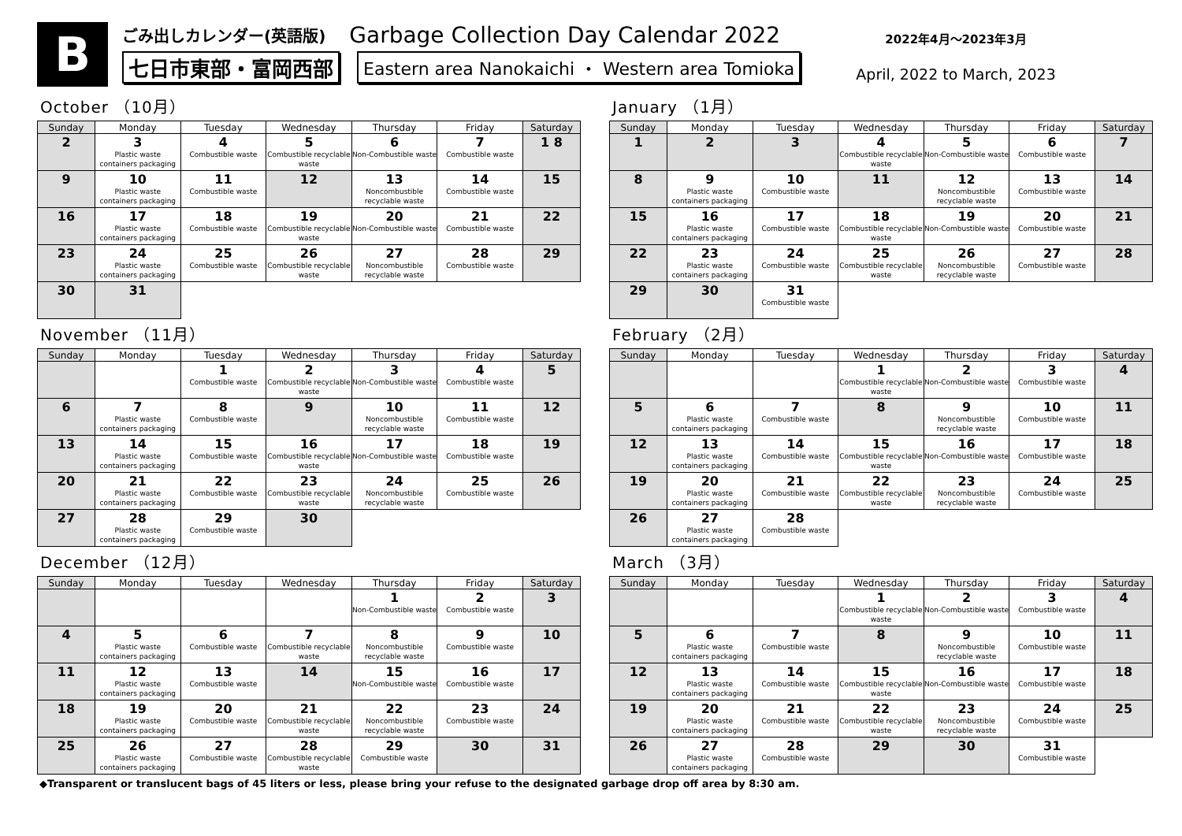B
ごみ出しカレンダー(英語版) Garbage Collection Day Calendar 2022
七日市東部・富岡西部 Eastern area Nanokaichi ・ Western area Tomioka
2022年4月～2023年3月
April, 2022 to March, 2023
October （10月）
| Sunday | Monday | Tuesday | Wednesday | Thursday | Friday | Saturday |
| --- | --- | --- | --- | --- | --- | --- |
| 2 | 3 Plastic waste containers packaging | 4 Combustible waste | 5 Combustible recyclable waste | 6 Non-Combustible waste | 7 Combustible waste | 1 8 |
| 9 | 10 Plastic waste containers packaging | 11 Combustible waste | 12 | 13 Noncombustible recyclable waste | 14 Combustible waste | 15 |
| 16 | 17 Plastic waste containers packaging | 18 Combustible waste | 19 Combustible recyclable waste | 20 Non-Combustible waste | 21 Combustible waste | 22 |
| 23 | 24 Plastic waste containers packaging | 25 Combustible waste | 26 Combustible recyclable waste | 27 Noncombustible recyclable waste | 28 Combustible waste | 29 |
| 30 | 31 | | | | | |
January （1月）
| Sunday | Monday | Tuesday | Wednesday | Thursday | Friday | Saturday |
| --- | --- | --- | --- | --- | --- | --- |
| 1 | 2 | 3 | 4 Combustible recyclable waste | 5 Non-Combustible waste | 6 Combustible waste | 7 |
| 8 | 9 Plastic waste containers packaging | 10 Combustible waste | 11 | 12 Noncombustible recyclable waste | 13 Combustible waste | 14 |
| 15 | 16 Plastic waste containers packaging | 17 Combustible waste | 18 Combustible recyclable waste | 19 Non-Combustible waste | 20 Combustible waste | 21 |
| 22 | 23 Plastic waste containers packaging | 24 Combustible waste | 25 Combustible recyclable waste | 26 Noncombustible recyclable waste | 27 Combustible waste | 28 |
| 29 | 30 | 31 Combustible waste | | | | |
November （11月）
| Sunday | Monday | Tuesday | Wednesday | Thursday | Friday | Saturday |
| --- | --- | --- | --- | --- | --- | --- |
| | | 1 Combustible waste | 2 Combustible recyclable waste | 3 Non-Combustible waste | 4 Combustible waste | 5 |
| 6 | 7 Plastic waste containers packaging | 8 Combustible waste | 9 | 10 Noncombustible recyclable waste | 11 Combustible waste | 12 |
| 13 | 14 Plastic waste containers packaging | 15 Combustible waste | 16 Combustible recyclable waste | 17 Non-Combustible waste | 18 Combustible waste | 19 |
| 20 | 21 Plastic waste containers packaging | 22 Combustible waste | 23 Combustible recyclable waste | 24 Noncombustible recyclable waste | 25 Combustible waste | 26 |
| 27 | 28 Plastic waste containers packaging | 29 Combustible waste | 30 | | | |
February （2月）
| Sunday | Monday | Tuesday | Wednesday | Thursday | Friday | Saturday |
| --- | --- | --- | --- | --- | --- | --- |
| | | | 1 Combustible recyclable waste | 2 Non-Combustible waste | 3 Combustible waste | 4 |
| 5 | 6 Plastic waste containers packaging | 7 Combustible waste | 8 | 9 Noncombustible recyclable waste | 10 Combustible waste | 11 |
| 12 | 13 Plastic waste containers packaging | 14 Combustible waste | 15 Combustible recyclable waste | 16 Non-Combustible waste | 17 Combustible waste | 18 |
| 19 | 20 Plastic waste containers packaging | 21 Combustible waste | 22 Combustible recyclable waste | 23 Noncombustible recyclable waste | 24 Combustible waste | 25 |
| 26 | 27 Plastic waste containers packaging | 28 Combustible waste | | | | |
December （12月）
| Sunday | Monday | Tuesday | Wednesday | Thursday | Friday | Saturday |
| --- | --- | --- | --- | --- | --- | --- |
| | | | | 1 Non-Combustible waste | 2 Combustible waste | 3 |
| 4 | 5 Plastic waste containers packaging | 6 Combustible waste | 7 Combustible recyclable waste | 8 Noncombustible recyclable waste | 9 Combustible waste | 10 |
| 11 | 12 Plastic waste containers packaging | 13 Combustible waste | 14 | 15 Non-Combustible waste | 16 Combustible waste | 17 |
| 18 | 19 Plastic waste containers packaging | 20 Combustible waste | 21 Combustible recyclable waste | 22 Noncombustible recyclable waste | 23 Combustible waste | 24 |
| 25 | 26 Plastic waste containers packaging | 27 Combustible waste | 28 Combustible recyclable waste | 29 Combustible waste | 30 | 31 |
March （3月）
| Sunday | Monday | Tuesday | Wednesday | Thursday | Friday | Saturday |
| --- | --- | --- | --- | --- | --- | --- |
| | | | 1 Combustible recyclable waste | 2 Non-Combustible waste | 3 Combustible waste | 4 |
| 5 | 6 Plastic waste containers packaging | 7 Combustible waste | 8 | 9 Noncombustible recyclable waste | 10 Combustible waste | 11 |
| 12 | 13 Plastic waste containers packaging | 14 Combustible waste | 15 Combustible recyclable waste | 16 Non-Combustible waste | 17 Combustible waste | 18 |
| 19 | 20 Plastic waste containers packaging | 21 Combustible waste | 22 Combustible recyclable waste | 23 Noncombustible recyclable waste | 24 Combustible waste | 25 |
| 26 | 27 Plastic waste containers packaging | 28 Combustible waste | 29 | 30 | 31 Combustible waste | |
◆Transparent or translucent bags of 45 liters or less, please bring your refuse to the designated garbage drop off area by 8:30 am.